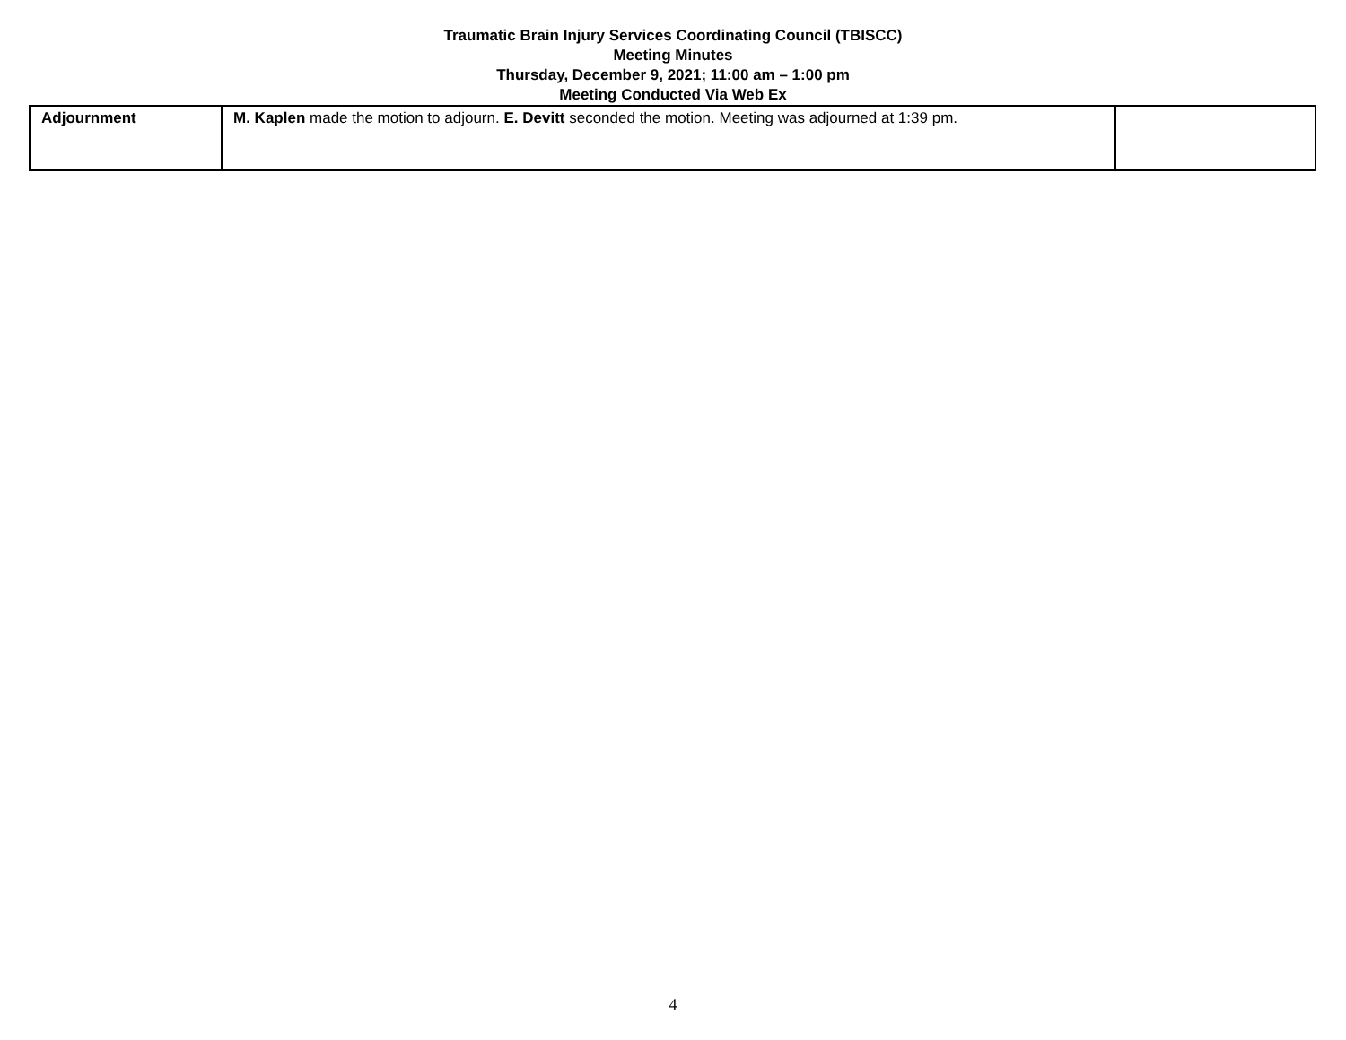Traumatic Brain Injury Services Coordinating Council (TBISCC)
Meeting Minutes
Thursday, December 9, 2021; 11:00 am – 1:00 pm
Meeting Conducted Via Web Ex
| Adjournment | M. Kaplen made the motion to adjourn. E. Devitt seconded the motion. Meeting was adjourned at 1:39 pm. | |
4